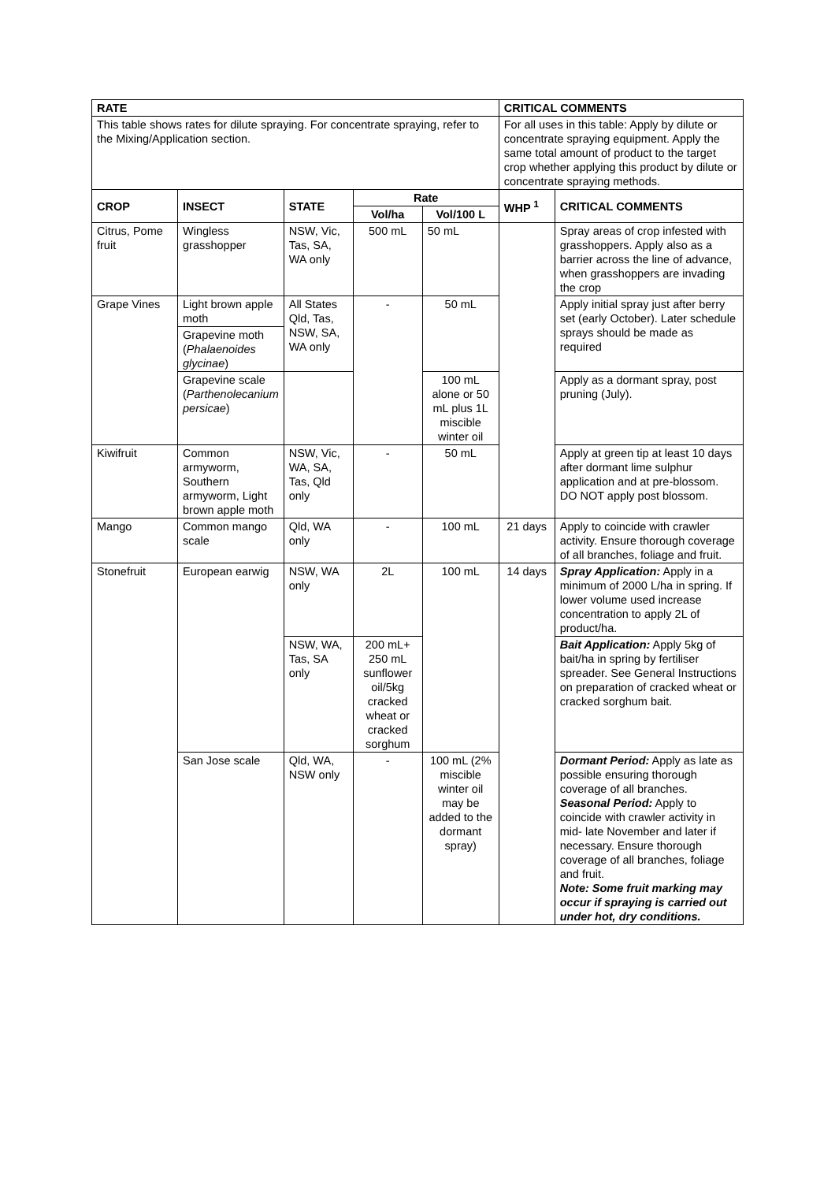| RATE | | | | | CRITICAL COMMENTS | |
| --- | --- | --- | --- | --- | --- | --- |
| This table shows rates for dilute spraying. For concentrate spraying, refer to the Mixing/Application section. | | | | | For all uses in this table: Apply by dilute or concentrate spraying equipment. Apply the same total amount of product to the target crop whether applying this product by dilute or concentrate spraying methods. | |
| CROP | INSECT | STATE | Rate | | WHP <sup>1</sup> | CRITICAL COMMENTS |
| | | | Vol/ha | Vol/100 L | | |
| Citrus, Pome fruit | Wingless grasshopper | NSW, Vic, Tas, SA, WA only | 500 mL | 50 mL | | Spray areas of crop infested with grasshoppers. Apply also as a barrier across the line of advance, when grasshoppers are invading the crop |
| Grape Vines | Light brown apple moth | All States Qld, Tas, NSW, SA, WA only | - | 50 mL | | Apply initial spray just after berry set (early October). Later schedule sprays should be made as required |
| | Grapevine moth ( Phalaenoides glycinae ) | | | | | |
| | Grapevine scale ( Parthenolecanium persicae ) | | | 100 mL alone or 50 mL plus 1L miscible winter oil | | Apply as a dormant spray, post pruning (July). |
| Kiwifruit | Common armyworm, Southern armyworm, Light brown apple moth | NSW, Vic, WA, SA, Tas, Qld only | - | 50 mL | | Apply at green tip at least 10 days after dormant lime sulphur application and at pre-blossom. DO NOT apply post blossom. |
| Mango | Common mango scale | Qld, WA only | - | 100 mL | 21 days | Apply to coincide with crawler activity. Ensure thorough coverage of all branches, foliage and fruit. |
| Stonefruit | European earwig | NSW, WA only | 2L | 100 mL | 14 days | Spray Application: Apply in a minimum of 2000 L/ha in spring. If lower volume used increase concentration to apply 2L of product/ha. |
| | | NSW, WA, Tas, SA only | 200 mL+ 250 mL sunflower oil/5kg cracked wheat or cracked sorghum | | | Bait Application: Apply 5kg of bait/ha in spring by fertiliser spreader. See General Instructions on preparation of cracked wheat or cracked sorghum bait. |
| | San Jose scale | Qld, WA, NSW only | - | 100 mL (2% miscible winter oil may be added to the dormant spray) | | Dormant Period: Apply as late as possible ensuring thorough coverage of all branches. Seasonal Period: Apply to coincide with crawler activity in mid- late November and later if necessary. Ensure thorough coverage of all branches, foliage and fruit. Note: Some fruit marking may occur if spraying is carried out under hot, dry conditions. |